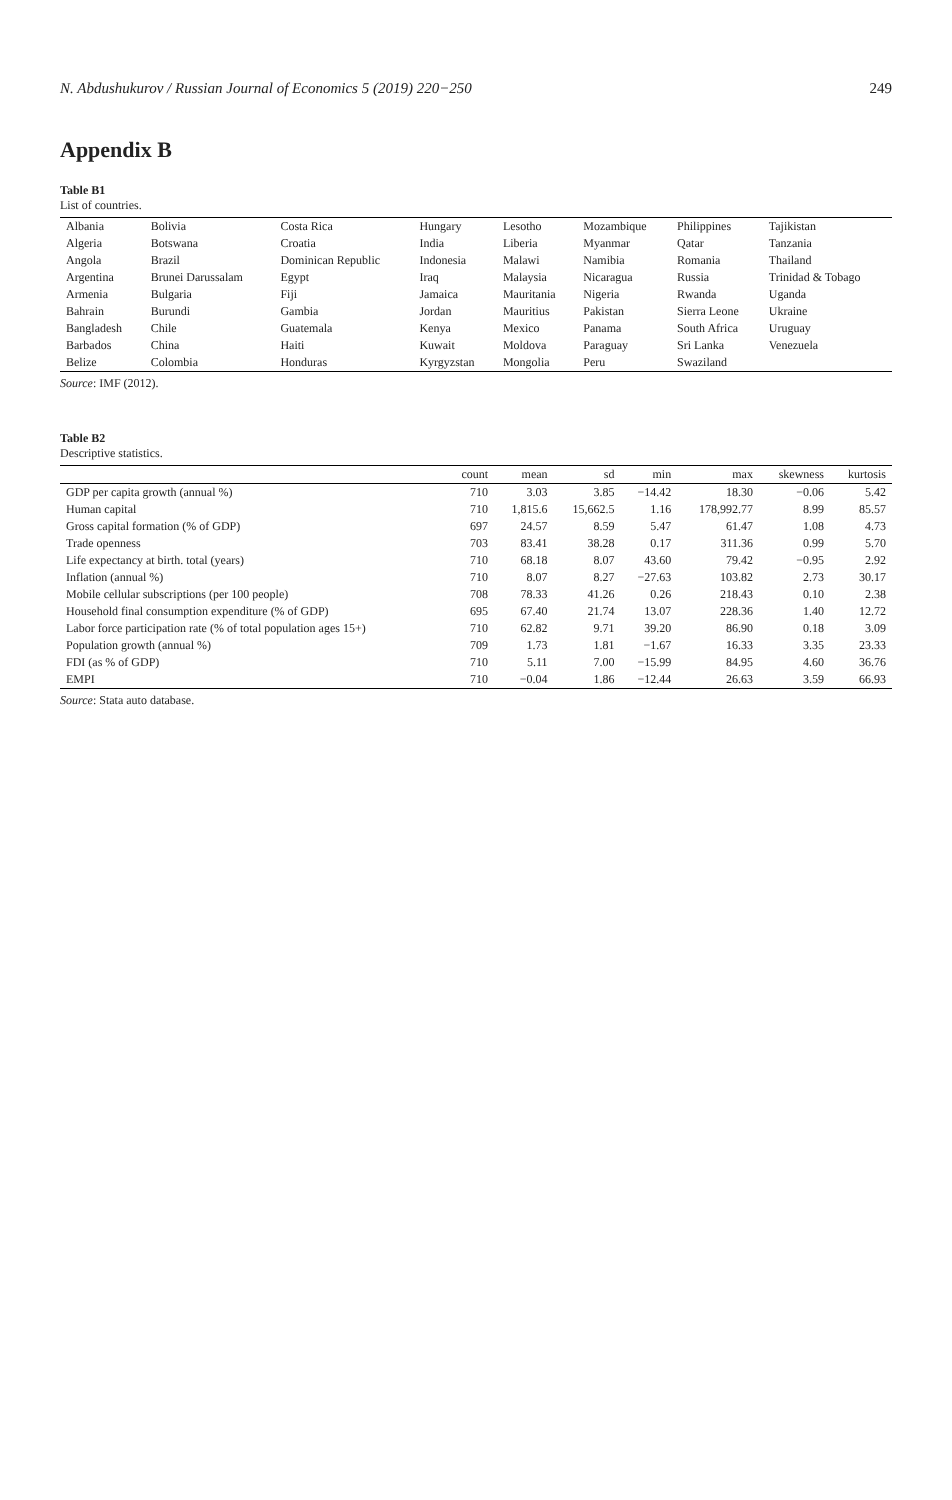N. Abdushukurov / Russian Journal of Economics 5 (2019) 220−250 249
Appendix B
Table B1
List of countries.
| Albania | Bolivia | Costa Rica | Hungary | Lesotho | Mozambique | Philippines | Tajikistan |
| Algeria | Botswana | Croatia | India | Liberia | Myanmar | Qatar | Tanzania |
| Angola | Brazil | Dominican Republic | Indonesia | Malawi | Namibia | Romania | Thailand |
| Argentina | Brunei Darussalam | Egypt | Iraq | Malaysia | Nicaragua | Russia | Trinidad & Tobago |
| Armenia | Bulgaria | Fiji | Jamaica | Mauritania | Nigeria | Rwanda | Uganda |
| Bahrain | Burundi | Gambia | Jordan | Mauritius | Pakistan | Sierra Leone | Ukraine |
| Bangladesh | Chile | Guatemala | Kenya | Mexico | Panama | South Africa | Uruguay |
| Barbados | China | Haiti | Kuwait | Moldova | Paraguay | Sri Lanka | Venezuela |
| Belize | Colombia | Honduras | Kyrgyzstan | Mongolia | Peru | Swaziland | |
Source: IMF (2012).
Table B2
Descriptive statistics.
| | count | mean | sd | min | max | skewness | kurtosis |
| --- | --- | --- | --- | --- | --- | --- | --- |
| GDP per capita growth (annual %) | 710 | 3.03 | 3.85 | −14.42 | 18.30 | −0.06 | 5.42 |
| Human capital | 710 | 1,815.6 | 15,662.5 | 1.16 | 178,992.77 | 8.99 | 85.57 |
| Gross capital formation (% of GDP) | 697 | 24.57 | 8.59 | 5.47 | 61.47 | 1.08 | 4.73 |
| Trade openness | 703 | 83.41 | 38.28 | 0.17 | 311.36 | 0.99 | 5.70 |
| Life expectancy at birth. total (years) | 710 | 68.18 | 8.07 | 43.60 | 79.42 | −0.95 | 2.92 |
| Inflation (annual %) | 710 | 8.07 | 8.27 | −27.63 | 103.82 | 2.73 | 30.17 |
| Mobile cellular subscriptions (per 100 people) | 708 | 78.33 | 41.26 | 0.26 | 218.43 | 0.10 | 2.38 |
| Household final consumption expenditure (% of GDP) | 695 | 67.40 | 21.74 | 13.07 | 228.36 | 1.40 | 12.72 |
| Labor force participation rate (% of total population ages 15+) | 710 | 62.82 | 9.71 | 39.20 | 86.90 | 0.18 | 3.09 |
| Population growth (annual %) | 709 | 1.73 | 1.81 | −1.67 | 16.33 | 3.35 | 23.33 |
| FDI (as % of GDP) | 710 | 5.11 | 7.00 | −15.99 | 84.95 | 4.60 | 36.76 |
| EMPI | 710 | −0.04 | 1.86 | −12.44 | 26.63 | 3.59 | 66.93 |
Source: Stata auto database.